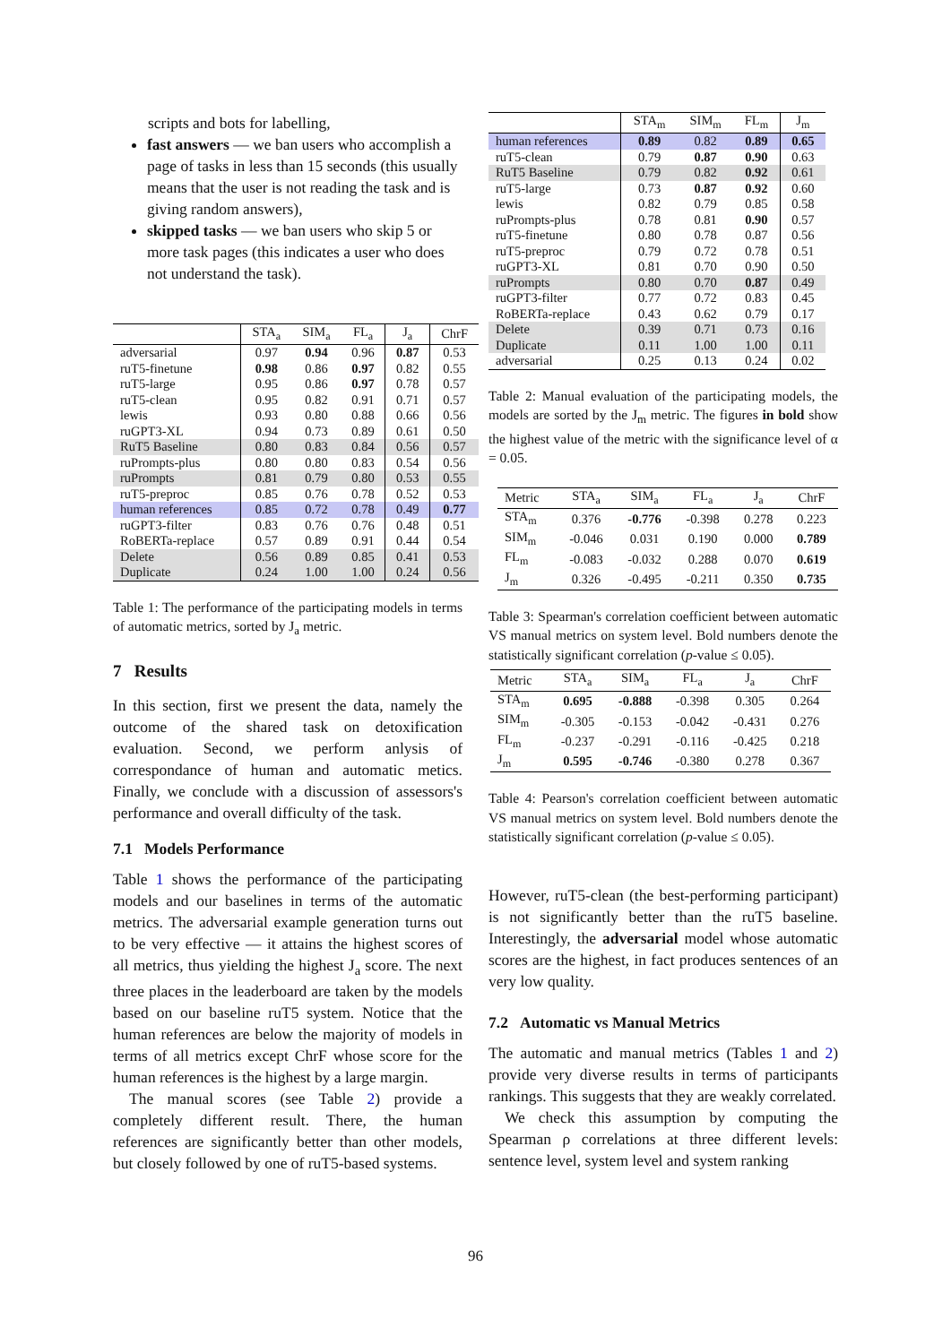scripts and bots for labelling,
fast answers — we ban users who accomplish a page of tasks in less than 15 seconds (this usually means that the user is not reading the task and is giving random answers),
skipped tasks — we ban users who skip 5 or more task pages (this indicates a user who does not understand the task).
| | STA<sub>a</sub> | SIM<sub>a</sub> | FL<sub>a</sub> | J<sub>a</sub> | ChrF |
| --- | --- | --- | --- | --- | --- |
| adversarial | 0.97 | 0.94 | 0.96 | 0.87 | 0.53 |
| ruT5-finetune | 0.98 | 0.86 | 0.97 | 0.82 | 0.55 |
| ruT5-large | 0.95 | 0.86 | 0.97 | 0.78 | 0.57 |
| ruT5-clean | 0.95 | 0.82 | 0.91 | 0.71 | 0.57 |
| lewis | 0.93 | 0.80 | 0.88 | 0.66 | 0.56 |
| ruGPT3-XL | 0.94 | 0.73 | 0.89 | 0.61 | 0.50 |
| RuT5 Baseline | 0.80 | 0.83 | 0.84 | 0.56 | 0.57 |
| ruPrompts-plus | 0.80 | 0.80 | 0.83 | 0.54 | 0.56 |
| ruPrompts | 0.81 | 0.79 | 0.80 | 0.53 | 0.55 |
| ruT5-preproc | 0.85 | 0.76 | 0.78 | 0.52 | 0.53 |
| human references | 0.85 | 0.72 | 0.78 | 0.49 | 0.77 |
| ruGPT3-filter | 0.83 | 0.76 | 0.76 | 0.48 | 0.51 |
| RoBERTa-replace | 0.57 | 0.89 | 0.91 | 0.44 | 0.54 |
| Delete | 0.56 | 0.89 | 0.85 | 0.41 | 0.53 |
| Duplicate | 0.24 | 1.00 | 1.00 | 0.24 | 0.56 |
Table 1: The performance of the participating models in terms of automatic metrics, sorted by J<sub>a</sub> metric.
7 Results
In this section, first we present the data, namely the outcome of the shared task on detoxification evaluation. Second, we perform anlysis of correspondance of human and automatic metics. Finally, we conclude with a discussion of assessors's performance and overall difficulty of the task.
7.1 Models Performance
Table 1 shows the performance of the participating models and our baselines in terms of the automatic metrics. The adversarial example generation turns out to be very effective — it attains the highest scores of all metrics, thus yielding the highest J<sub>a</sub> score. The next three places in the leaderboard are taken by the models based on our baseline ruT5 system. Notice that the human references are below the majority of models in terms of all metrics except ChrF whose score for the human references is the highest by a large margin.
The manual scores (see Table 2) provide a completely different result. There, the human references are significantly better than other models, but closely followed by one of ruT5-based systems.
| | STA<sub>m</sub> | SIM<sub>m</sub> | FL<sub>m</sub> | J<sub>m</sub> |
| --- | --- | --- | --- | --- |
| human references | 0.89 | 0.82 | 0.89 | 0.65 |
| ruT5-clean | 0.79 | 0.87 | 0.90 | 0.63 |
| RuT5 Baseline | 0.79 | 0.82 | 0.92 | 0.61 |
| ruT5-large | 0.73 | 0.87 | 0.92 | 0.60 |
| lewis | 0.82 | 0.79 | 0.85 | 0.58 |
| ruPrompts-plus | 0.78 | 0.81 | 0.90 | 0.57 |
| ruT5-finetune | 0.80 | 0.78 | 0.87 | 0.56 |
| ruT5-preproc | 0.79 | 0.72 | 0.78 | 0.51 |
| ruGPT3-XL | 0.81 | 0.70 | 0.90 | 0.50 |
| ruPrompts | 0.80 | 0.70 | 0.87 | 0.49 |
| ruGPT3-filter | 0.77 | 0.72 | 0.83 | 0.45 |
| RoBERTa-replace | 0.43 | 0.62 | 0.79 | 0.17 |
| Delete | 0.39 | 0.71 | 0.73 | 0.16 |
| Duplicate | 0.11 | 1.00 | 1.00 | 0.11 |
| adversarial | 0.25 | 0.13 | 0.24 | 0.02 |
Table 2: Manual evaluation of the participating models, the models are sorted by the J<sub>m</sub> metric. The figures in bold show the highest value of the metric with the significance level of α = 0.05.
| Metric | STA<sub>a</sub> | SIM<sub>a</sub> | FL<sub>a</sub> | J<sub>a</sub> | ChrF |
| --- | --- | --- | --- | --- | --- |
| STA<sub>m</sub> | 0.376 | -0.776 | -0.398 | 0.278 | 0.223 |
| SIM<sub>m</sub> | -0.046 | 0.031 | 0.190 | 0.000 | 0.789 |
| FL<sub>m</sub> | -0.083 | -0.032 | 0.288 | 0.070 | 0.619 |
| J<sub>m</sub> | 0.326 | -0.495 | -0.211 | 0.350 | 0.735 |
Table 3: Spearman's correlation coefficient between automatic VS manual metrics on system level. Bold numbers denote the statistically significant correlation (p-value ≤ 0.05).
| Metric | STA<sub>a</sub> | SIM<sub>a</sub> | FL<sub>a</sub> | J<sub>a</sub> | ChrF |
| --- | --- | --- | --- | --- | --- |
| STA<sub>m</sub> | 0.695 | -0.888 | -0.398 | 0.305 | 0.264 |
| SIM<sub>m</sub> | -0.305 | -0.153 | -0.042 | -0.431 | 0.276 |
| FL<sub>m</sub> | -0.237 | -0.291 | -0.116 | -0.425 | 0.218 |
| J<sub>m</sub> | 0.595 | -0.746 | -0.380 | 0.278 | 0.367 |
Table 4: Pearson's correlation coefficient between automatic VS manual metrics on system level. Bold numbers denote the statistically significant correlation (p-value ≤ 0.05).
However, ruT5-clean (the best-performing participant) is not significantly better than the ruT5 baseline. Interestingly, the adversarial model whose automatic scores are the highest, in fact produces sentences of an very low quality.
7.2 Automatic vs Manual Metrics
The automatic and manual metrics (Tables 1 and 2) provide very diverse results in terms of participants rankings. This suggests that they are weakly correlated.
We check this assumption by computing the Spearman ρ correlations at three different levels: sentence level, system level and system ranking
96